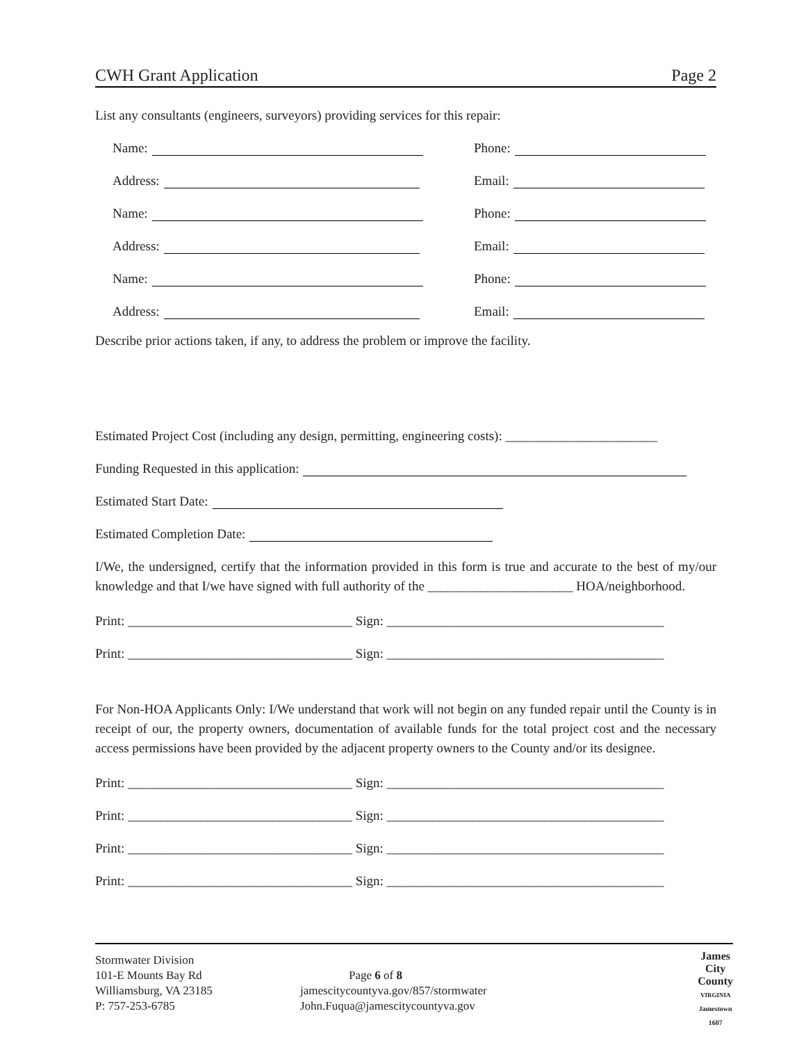CWH Grant Application Page 2
List any consultants (engineers, surveyors) providing services for this repair:
Name:
Phone:
Address:
Email:
Name:
Phone:
Address:
Email:
Name:
Phone:
Address:
Email:
Describe prior actions taken, if any, to address the problem or improve the facility.
Estimated Project Cost (including any design, permitting, engineering costs): _______________________
Funding Requested in this application:
Estimated Start Date:
Estimated Completion Date:
I/We, the undersigned, certify that the information provided in this form is true and accurate to the best of my/our knowledge and that I/we have signed with full authority of the ______________________ HOA/neighborhood.
Print: __________________________________ Sign: __________________________________________
Print: __________________________________ Sign: __________________________________________
For Non-HOA Applicants Only: I/We understand that work will not begin on any funded repair until the County is in receipt of our, the property owners, documentation of available funds for the total project cost and the necessary access permissions have been provided by the adjacent property owners to the County and/or its designee.
Print: __________________________________ Sign: __________________________________________
Print: __________________________________ Sign: __________________________________________
Print: __________________________________ Sign: __________________________________________
Print: __________________________________ Sign: __________________________________________
Stormwater Division
101-E Mounts Bay Rd
Williamsburg, VA 23185
P: 757-253-6785
Page 6 of 8
jamescitycountyva.gov/857/stormwater
John.Fuqua@jamescitycountyva.gov
James
City
County
VIRGINIA
Jamestown
1607